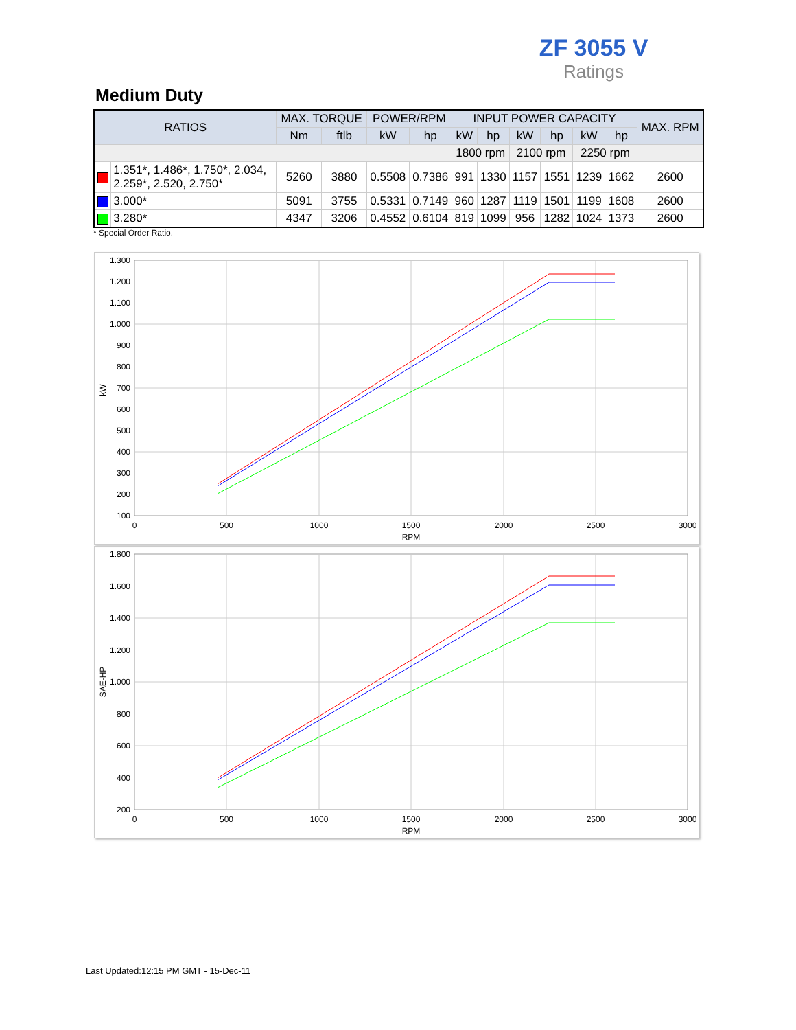ZF 3055 V
Ratings
Medium Duty
| RATIOS | | MAX. TORQUE | | POWER/RPM | | INPUT POWER CAPACITY | | | | | | MAX. RPM |
| --- | --- | --- | --- | --- | --- | --- | --- | --- | --- | --- | --- | --- |
| | | Nm | ftlb | kW | hp | kW | hp | kW | hp | kW | hp | |
| | | | | | | 1800 rpm | | 2100 rpm | | 2250 rpm | | |
| | 1.351*, 1.486*, 1.750*, 2.034, 2.259*, 2.520, 2.750* | 5260 | 3880 | 0.5508 | 0.7386 | 991 | 1330 | 1157 | 1551 | 1239 | 1662 | 2600 |
| | 3.000* | 5091 | 3755 | 0.5331 | 0.7149 | 960 | 1287 | 1119 | 1501 | 1199 | 1608 | 2600 |
| | 3.280* | 4347 | 3206 | 0.4552 | 0.6104 | 819 | 1099 | 956 | 1282 | 1024 | 1373 | 2600 |
* Special Order Ratio.
1.300
1.200
1.100
1.000
900
800
700
600
500
400
300
200
100
0
500
1000
1500
2000
2500
3000
RPM
kW
1.800
1.600
1.400
1.200
1.000
800
600
400
200
0
500
1000
1500
2000
2500
3000
RPM
SAE-HP
Last Updated:12:15 PM GMT - 15-Dec-11